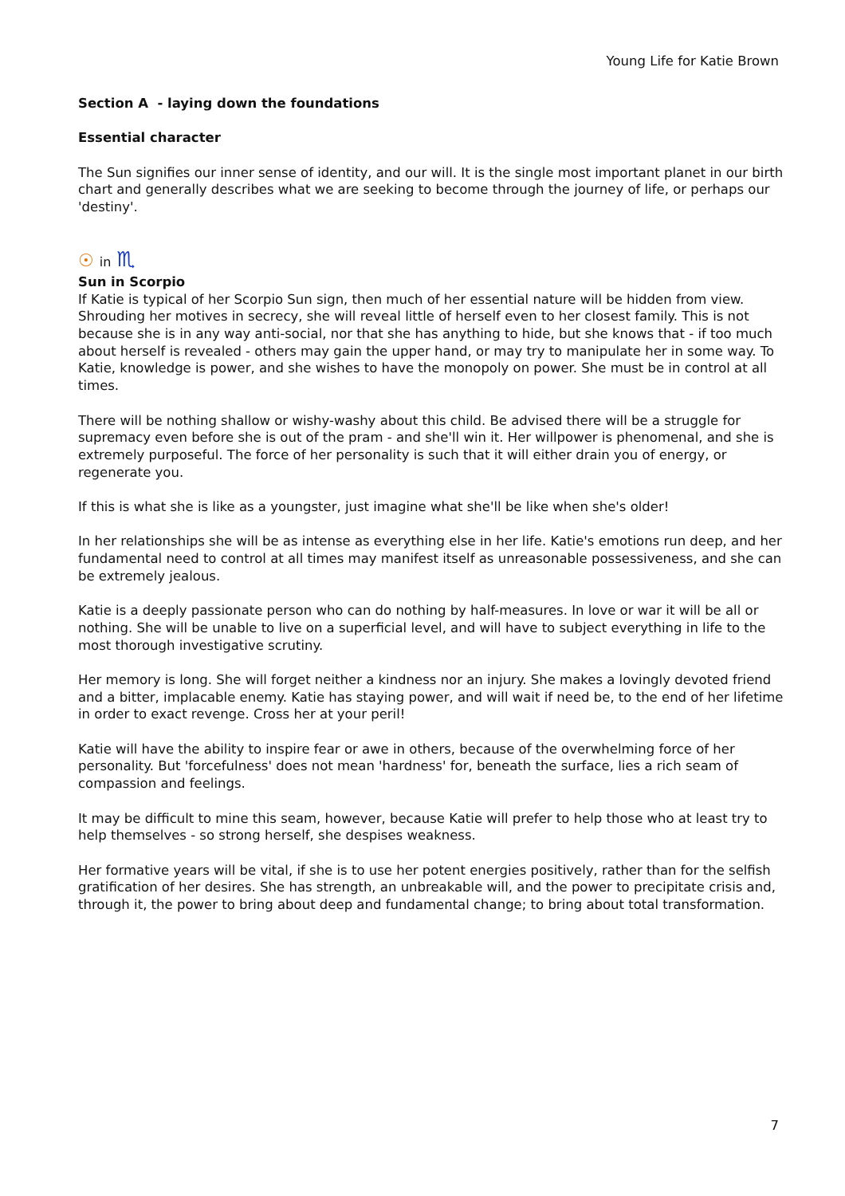Young Life for Katie Brown
Section A - laying down the foundations
Essential character
The Sun signifies our inner sense of identity, and our will. It is the single most important planet in our birth chart and generally describes what we are seeking to become through the journey of life, or perhaps our 'destiny'.
☉ in ♏
Sun in Scorpio
If Katie is typical of her Scorpio Sun sign, then much of her essential nature will be hidden from view. Shrouding her motives in secrecy, she will reveal little of herself even to her closest family. This is not because she is in any way anti-social, nor that she has anything to hide, but she knows that - if too much about herself is revealed - others may gain the upper hand, or may try to manipulate her in some way. To Katie, knowledge is power, and she wishes to have the monopoly on power. She must be in control at all times.
There will be nothing shallow or wishy-washy about this child. Be advised there will be a struggle for supremacy even before she is out of the pram - and she'll win it. Her willpower is phenomenal, and she is extremely purposeful. The force of her personality is such that it will either drain you of energy, or regenerate you.
If this is what she is like as a youngster, just imagine what she'll be like when she's older!
In her relationships she will be as intense as everything else in her life. Katie's emotions run deep, and her fundamental need to control at all times may manifest itself as unreasonable possessiveness, and she can be extremely jealous.
Katie is a deeply passionate person who can do nothing by half-measures. In love or war it will be all or nothing. She will be unable to live on a superficial level, and will have to subject everything in life to the most thorough investigative scrutiny.
Her memory is long. She will forget neither a kindness nor an injury. She makes a lovingly devoted friend and a bitter, implacable enemy. Katie has staying power, and will wait if need be, to the end of her lifetime in order to exact revenge. Cross her at your peril!
Katie will have the ability to inspire fear or awe in others, because of the overwhelming force of her personality. But 'forcefulness' does not mean 'hardness' for, beneath the surface, lies a rich seam of compassion and feelings.
It may be difficult to mine this seam, however, because Katie will prefer to help those who at least try to help themselves - so strong herself, she despises weakness.
Her formative years will be vital, if she is to use her potent energies positively, rather than for the selfish gratification of her desires. She has strength, an unbreakable will, and the power to precipitate crisis and, through it, the power to bring about deep and fundamental change; to bring about total transformation.
7